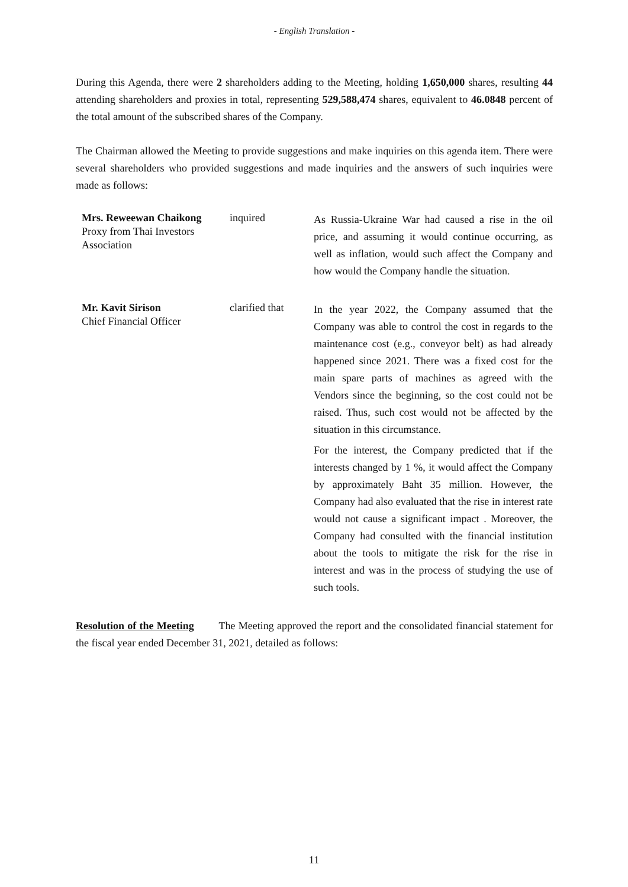- English Translation -
During this Agenda, there were 2 shareholders adding to the Meeting, holding 1,650,000 shares, resulting 44 attending shareholders and proxies in total, representing 529,588,474 shares, equivalent to 46.0848 percent of the total amount of the subscribed shares of the Company.
The Chairman allowed the Meeting to provide suggestions and make inquiries on this agenda item. There were several shareholders who provided suggestions and made inquiries and the answers of such inquiries were made as follows:
Mrs. Reweewan Chaikong
Proxy from Thai Investors Association
inquired
As Russia-Ukraine War had caused a rise in the oil price, and assuming it would continue occurring, as well as inflation, would such affect the Company and how would the Company handle the situation.
Mr. Kavit Sirison
Chief Financial Officer
clarified that
In the year 2022, the Company assumed that the Company was able to control the cost in regards to the maintenance cost (e.g., conveyor belt) as had already happened since 2021. There was a fixed cost for the main spare parts of machines as agreed with the Vendors since the beginning, so the cost could not be raised. Thus, such cost would not be affected by the situation in this circumstance.
For the interest, the Company predicted that if the interests changed by 1 %, it would affect the Company by approximately Baht 35 million. However, the Company had also evaluated that the rise in interest rate would not cause a significant impact . Moreover, the Company had consulted with the financial institution about the tools to mitigate the risk for the rise in interest and was in the process of studying the use of such tools.
Resolution of the Meeting The Meeting approved the report and the consolidated financial statement for the fiscal year ended December 31, 2021, detailed as follows:
11